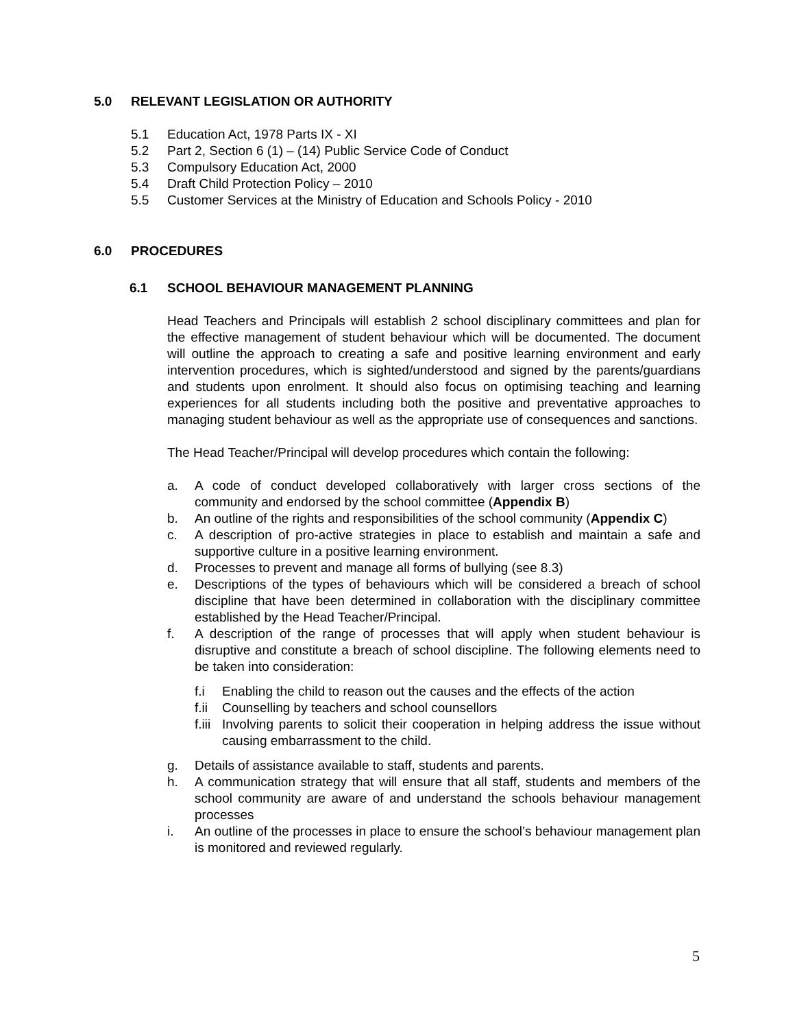5.0 RELEVANT LEGISLATION OR AUTHORITY
5.1 Education Act, 1978 Parts IX - XI
5.2 Part 2, Section 6 (1) – (14) Public Service Code of Conduct
5.3 Compulsory Education Act, 2000
5.4 Draft Child Protection Policy – 2010
5.5 Customer Services at the Ministry of Education and Schools Policy - 2010
6.0 PROCEDURES
6.1 SCHOOL BEHAVIOUR MANAGEMENT PLANNING
Head Teachers and Principals will establish 2 school disciplinary committees and plan for the effective management of student behaviour which will be documented. The document will outline the approach to creating a safe and positive learning environment and early intervention procedures, which is sighted/understood and signed by the parents/guardians and students upon enrolment. It should also focus on optimising teaching and learning experiences for all students including both the positive and preventative approaches to managing student behaviour as well as the appropriate use of consequences and sanctions.
The Head Teacher/Principal will develop procedures which contain the following:
a. A code of conduct developed collaboratively with larger cross sections of the community and endorsed by the school committee (Appendix B)
b. An outline of the rights and responsibilities of the school community (Appendix C)
c. A description of pro-active strategies in place to establish and maintain a safe and supportive culture in a positive learning environment.
d. Processes to prevent and manage all forms of bullying (see 8.3)
e. Descriptions of the types of behaviours which will be considered a breach of school discipline that have been determined in collaboration with the disciplinary committee established by the Head Teacher/Principal.
f. A description of the range of processes that will apply when student behaviour is disruptive and constitute a breach of school discipline. The following elements need to be taken into consideration:
f.i Enabling the child to reason out the causes and the effects of the action
f.ii Counselling by teachers and school counsellors
f.iii Involving parents to solicit their cooperation in helping address the issue without causing embarrassment to the child.
g. Details of assistance available to staff, students and parents.
h. A communication strategy that will ensure that all staff, students and members of the school community are aware of and understand the schools behaviour management processes
i. An outline of the processes in place to ensure the school’s behaviour management plan is monitored and reviewed regularly.
5